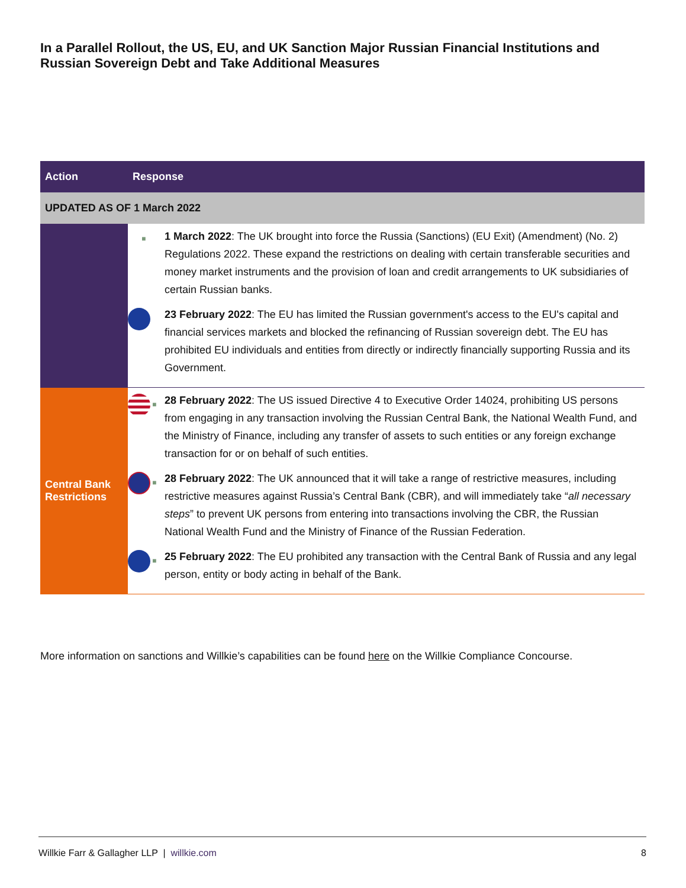In a Parallel Rollout, the US, EU, and UK Sanction Major Russian Financial Institutions and Russian Sovereign Debt and Take Additional Measures
| Action | Response |
| --- | --- |
| UPDATED AS OF 1 March 2022 | |
| | ■ 1 March 2022 : The UK brought into force the Russia (Sanctions) (EU Exit) (Amendment) (No. 2) Regulations 2022. These expand the restrictions on dealing with certain transferable securities and money market instruments and the provision of loan and credit arrangements to UK subsidiaries of certain Russian banks. 23 February 2022 : The EU has limited the Russian government's access to the EU's capital and financial services markets and blocked the refinancing of Russian sovereign debt. The EU has prohibited EU individuals and entities from directly or indirectly financially supporting Russia and its Government. |
| Central Bank Restrictions | ■ 28 February 2022 : The US issued Directive 4 to Executive Order 14024, prohibiting US persons from engaging in any transaction involving the Russian Central Bank, the National Wealth Fund, and the Ministry of Finance, including any transfer of assets to such entities or any foreign exchange transaction for or on behalf of such entities. ■ 28 February 2022 : The UK announced that it will take a range of restrictive measures, including restrictive measures against Russia’s Central Bank (CBR), and will immediately take “ all necessary steps ” to prevent UK persons from entering into transactions involving the CBR, the Russian National Wealth Fund and the Ministry of Finance of the Russian Federation. ■ 25 February 2022 : The EU prohibited any transaction with the Central Bank of Russia and any legal person, entity or body acting in behalf of the Bank. |
More information on sanctions and Willkie’s capabilities can be found here on the Willkie Compliance Concourse.
Willkie Farr & Gallagher LLP | willkie.com 8